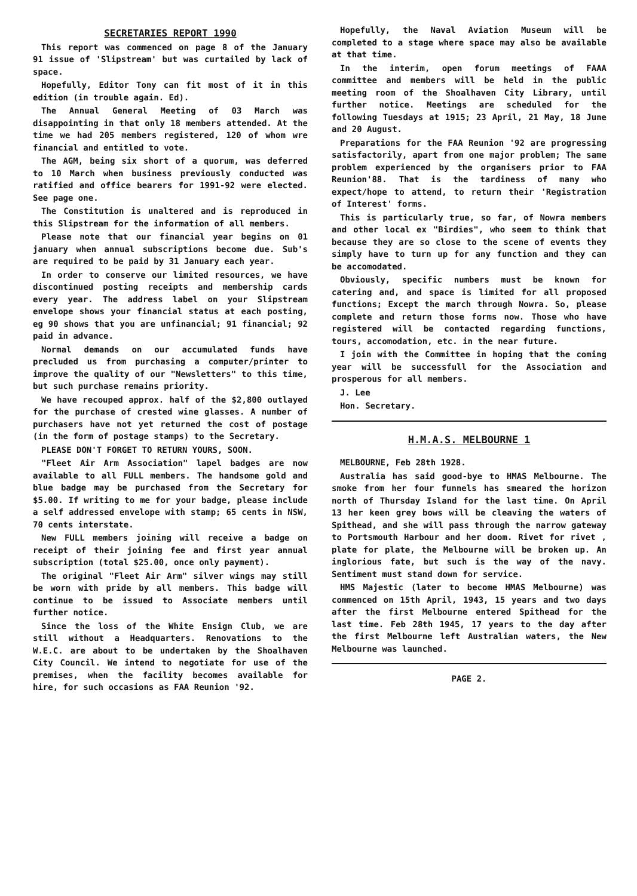SECRETARIES REPORT 1990
This report was commenced on page 8 of the January 91 issue of 'Slipstream' but was curtailed by lack of space.
Hopefully, Editor Tony can fit most of it in this edition (in trouble again. Ed).
The Annual General Meeting of 03 March was disappointing in that only 18 members attended. At the time we had 205 members registered, 120 of whom wre financial and entitled to vote.
The AGM, being six short of a quorum, was deferred to 10 March when business previously conducted was ratified and office bearers for 1991-92 were elected. See page one.
The Constitution is unaltered and is reproduced in this Slipstream for the information of all members.
Please note that our financial year begins on 01 january when annual subscriptions become due. Sub's are required to be paid by 31 January each year.
In order to conserve our limited resources, we have discontinued posting receipts and membership cards every year. The address label on your Slipstream envelope shows your financial status at each posting, eg 90 shows that you are unfinancial; 91 financial; 92 paid in advance.
Normal demands on our accumulated funds have precluded us from purchasing a computer/printer to improve the quality of our "Newsletters" to this time, but such purchase remains priority.
We have recouped approx. half of the $2,800 outlayed for the purchase of crested wine glasses. A number of purchasers have not yet returned the cost of postage (in the form of postage stamps) to the Secretary.
PLEASE DON'T FORGET TO RETURN YOURS, SOON.
"Fleet Air Arm Association" lapel badges are now available to all FULL members. The handsome gold and blue badge may be purchased from the Secretary for $5.00. If writing to me for your badge, please include a self addressed envelope with stamp; 65 cents in NSW, 70 cents interstate.
New FULL members joining will receive a badge on receipt of their joining fee and first year annual subscription (total $25.00, once only payment).
The original "Fleet Air Arm" silver wings may still be worn with pride by all members. This badge will continue to be issued to Associate members until further notice.
Since the loss of the White Ensign Club, we are still without a Headquarters. Renovations to the W.E.C. are about to be undertaken by the Shoalhaven City Council. We intend to negotiate for use of the premises, when the facility becomes available for hire, for such occasions as FAA Reunion '92.
Hopefully, the Naval Aviation Museum will be completed to a stage where space may also be available at that time.
In the interim, open forum meetings of FAAA committee and members will be held in the public meeting room of the Shoalhaven City Library, until further notice. Meetings are scheduled for the following Tuesdays at 1915; 23 April, 21 May, 18 June and 20 August.
Preparations for the FAA Reunion '92 are progressing satisfactorily, apart from one major problem; The same problem experienced by the organisers prior to FAA Reunion'88. That is the tardiness of many who expect/hope to attend, to return their 'Registration of Interest' forms.
This is particularly true, so far, of Nowra members and other local ex "Birdies", who seem to think that because they are so close to the scene of events they simply have to turn up for any function and they can be accomodated.
Obviously, specific numbers must be known for catering and, and space is limited for all proposed functions; Except the march through Nowra. So, please complete and return those forms now. Those who have registered will be contacted regarding functions, tours, accomodation, etc. in the near future.
I join with the Committee in hoping that the coming year will be successfull for the Association and prosperous for all members.
J. Lee
Hon. Secretary.
H.M.A.S. MELBOURNE 1
MELBOURNE, Feb 28th 1928.
Australia has said good-bye to HMAS Melbourne. The smoke from her four funnels has smeared the horizon north of Thursday Island for the last time. On April 13 her keen grey bows will be cleaving the waters of Spithead, and she will pass through the narrow gateway to Portsmouth Harbour and her doom. Rivet for rivet , plate for plate, the Melbourne will be broken up. An inglorious fate, but such is the way of the navy. Sentiment must stand down for service.
HMS Majestic (later to become HMAS Melbourne) was commenced on 15th April, 1943, 15 years and two days after the first Melbourne entered Spithead for the last time. Feb 28th 1945, 17 years to the day after the first Melbourne left Australian waters, the New Melbourne was launched.
PAGE 2.